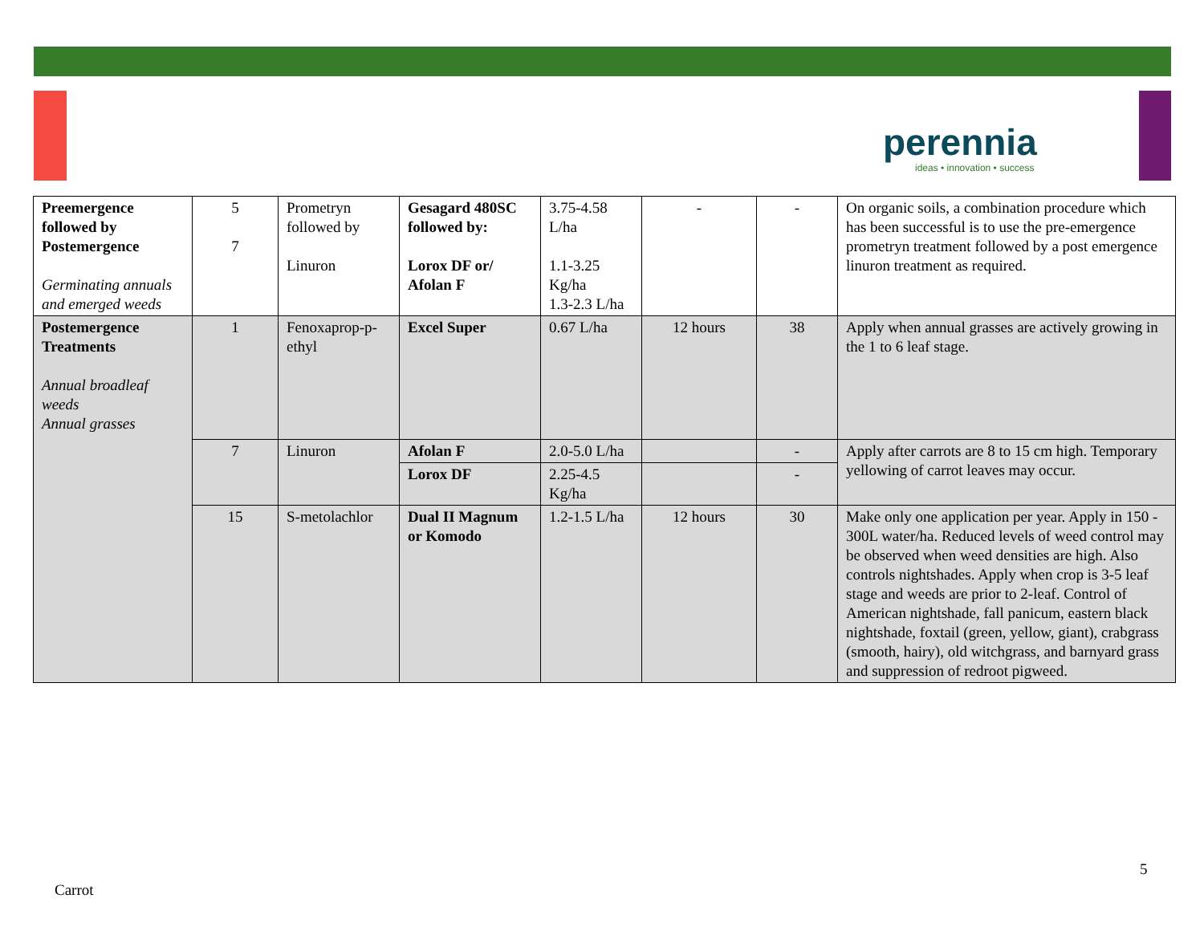perennia
ideas • innovation • success
| Preemergence followed by Postemergence Germinating annuals and emerged weeds | 5 7 | Prometryn followed by Linuron | Gesagard 480SC followed by: Lorox DF or/ Afolan F | 3.75-4.58 L/ha 1.1-3.25 Kg/ha 1.3-2.3 L/ha | - | - | On organic soils, a combination procedure which has been successful is to use the pre-emergence prometryn treatment followed by a post emergence linuron treatment as required. |
| Postemergence Treatments Annual broadleaf weeds Annual grasses | 1 | Fenoxaprop-p-ethyl | Excel Super | 0.67 L/ha | 12 hours | 38 | Apply when annual grasses are actively growing in the 1 to 6 leaf stage. |
| | 7 | Linuron | Afolan F | 2.0-5.0 L/ha | | - | Apply after carrots are 8 to 15 cm high. Temporary yellowing of carrot leaves may occur. |
| | | | Lorox DF | 2.25-4.5 Kg/ha | | - | |
| | 15 | S-metolachlor | Dual II Magnum or Komodo | 1.2-1.5 L/ha | 12 hours | 30 | Make only one application per year. Apply in 150 - 300L water/ha. Reduced levels of weed control may be observed when weed densities are high. Also controls nightshades. Apply when crop is 3-5 leaf stage and weeds are prior to 2-leaf. Control of American nightshade, fall panicum, eastern black nightshade, foxtail (green, yellow, giant), crabgrass (smooth, hairy), old witchgrass, and barnyard grass and suppression of redroot pigweed. |
5
Carrot